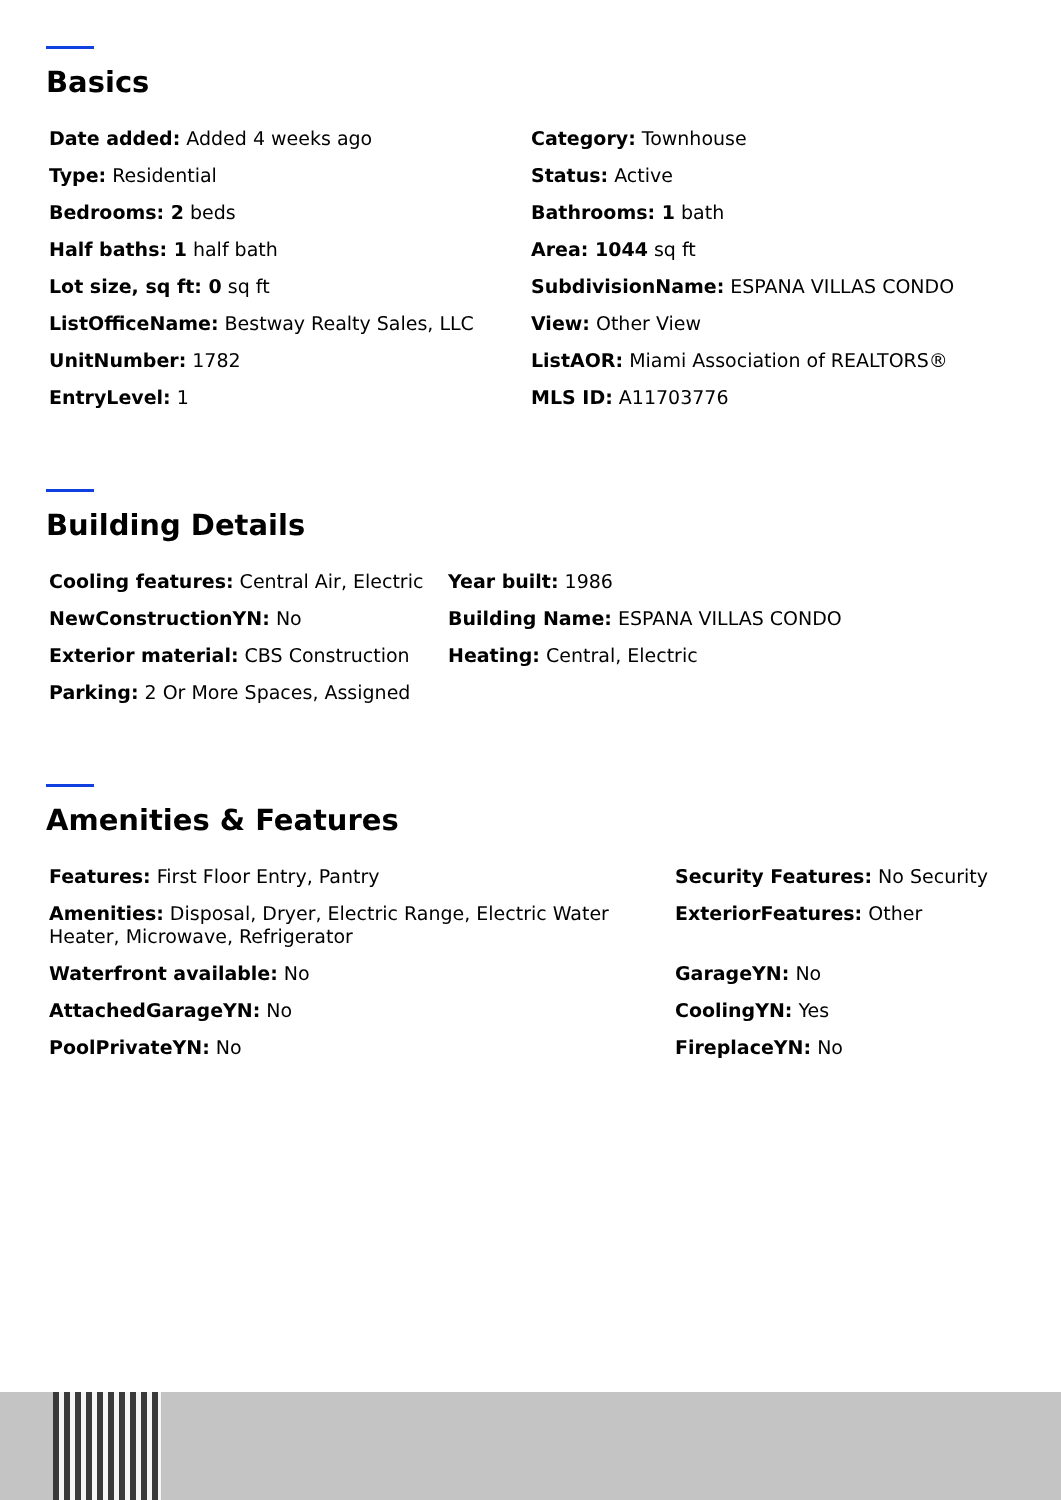Basics
Date added: Added 4 weeks ago
Category: Townhouse
Type: Residential
Status: Active
Bedrooms: 2 beds
Bathrooms: 1 bath
Half baths: 1 half bath
Area: 1044 sq ft
Lot size, sq ft: 0 sq ft
SubdivisionName: ESPANA VILLAS CONDO
ListOfficeName: Bestway Realty Sales, LLC
View: Other View
UnitNumber: 1782
ListAOR: Miami Association of REALTORS®
EntryLevel: 1
MLS ID: A11703776
Building Details
Cooling features: Central Air, Electric
Year built: 1986
NewConstructionYN: No
Building Name: ESPANA VILLAS CONDO
Exterior material: CBS Construction
Heating: Central, Electric
Parking: 2 Or More Spaces, Assigned
Amenities & Features
Features: First Floor Entry, Pantry
Security Features: No Security
Amenities: Disposal, Dryer, Electric Range, Electric Water Heater, Microwave, Refrigerator
ExteriorFeatures: Other
Waterfront available: No
GarageYN: No
AttachedGarageYN: No
CoolingYN: Yes
PoolPrivateYN: No
FireplaceYN: No